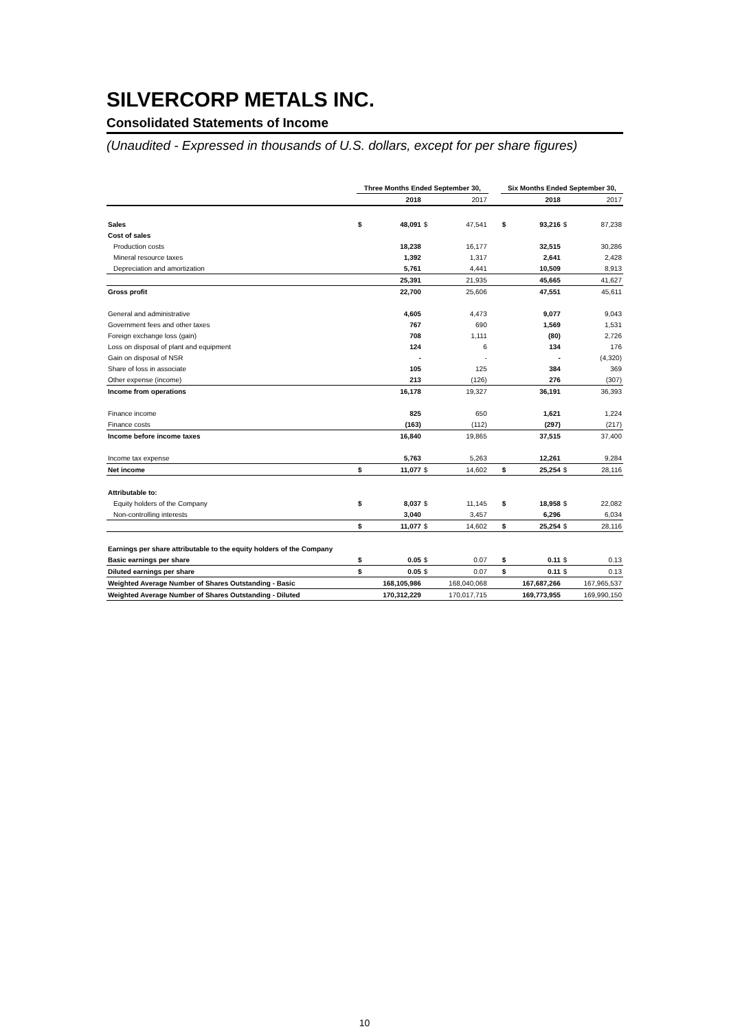SILVERCORP METALS INC.
Consolidated Statements of Income
(Unaudited - Expressed in thousands of U.S. dollars, except for per share figures)
| | Three Months Ended September 30, | | | | | Six Months Ended September 30, | | | |
| --- | --- | --- | --- | --- | --- | --- | --- | --- | --- |
| | | 2018 | | 2017 | | | 2018 | | 2017 |
| Sales | $ | 48,091 | $ | 47,541 | | $ | 93,216 | $ | 87,238 |
| Cost of sales | | | | | | | | | |
| Production costs | | 18,238 | | 16,177 | | | 32,515 | | 30,286 |
| Mineral resource taxes | | 1,392 | | 1,317 | | | 2,641 | | 2,428 |
| Depreciation and amortization | | 5,761 | | 4,441 | | | 10,509 | | 8,913 |
| | | 25,391 | | 21,935 | | | 45,665 | | 41,627 |
| Gross profit | | 22,700 | | 25,606 | | | 47,551 | | 45,611 |
| General and administrative | | 4,605 | | 4,473 | | | 9,077 | | 9,043 |
| Government fees and other taxes | | 767 | | 690 | | | 1,569 | | 1,531 |
| Foreign exchange loss (gain) | | 708 | | 1,111 | | | (80) | | 2,726 |
| Loss on disposal of plant and equipment | | 124 | | 6 | | | 134 | | 176 |
| Gain on disposal of NSR | | - | | - | | | - | | (4,320) |
| Share of loss in associate | | 105 | | 125 | | | 384 | | 369 |
| Other expense (income) | | 213 | | (126) | | | 276 | | (307) |
| Income from operations | | 16,178 | | 19,327 | | | 36,191 | | 36,393 |
| Finance income | | 825 | | 650 | | | 1,621 | | 1,224 |
| Finance costs | | (163) | | (112) | | | (297) | | (217) |
| Income before income taxes | | 16,840 | | 19,865 | | | 37,515 | | 37,400 |
| Income tax expense | | 5,763 | | 5,263 | | | 12,261 | | 9,284 |
| Net income | $ | 11,077 | $ | 14,602 | | $ | 25,254 | $ | 28,116 |
| Attributable to: | | | | | | | | | |
| Equity holders of the Company | $ | 8,037 | $ | 11,145 | | $ | 18,958 | $ | 22,082 |
| Non-controlling interests | | 3,040 | | 3,457 | | | 6,296 | | 6,034 |
| | $ | 11,077 | $ | 14,602 | | $ | 25,254 | $ | 28,116 |
| Earnings per share attributable to the equity holders of the Company | | | | | | | | | |
| Basic earnings per share | $ | 0.05 | $ | 0.07 | | $ | 0.11 | $ | 0.13 |
| Diluted earnings per share | $ | 0.05 | $ | 0.07 | | $ | 0.11 | $ | 0.13 |
| Weighted Average Number of Shares Outstanding - Basic | | 168,105,986 | | 168,040,068 | | | 167,687,266 | | 167,965,537 |
| Weighted Average Number of Shares Outstanding - Diluted | | 170,312,229 | | 170,017,715 | | | 169,773,955 | | 169,990,150 |
10